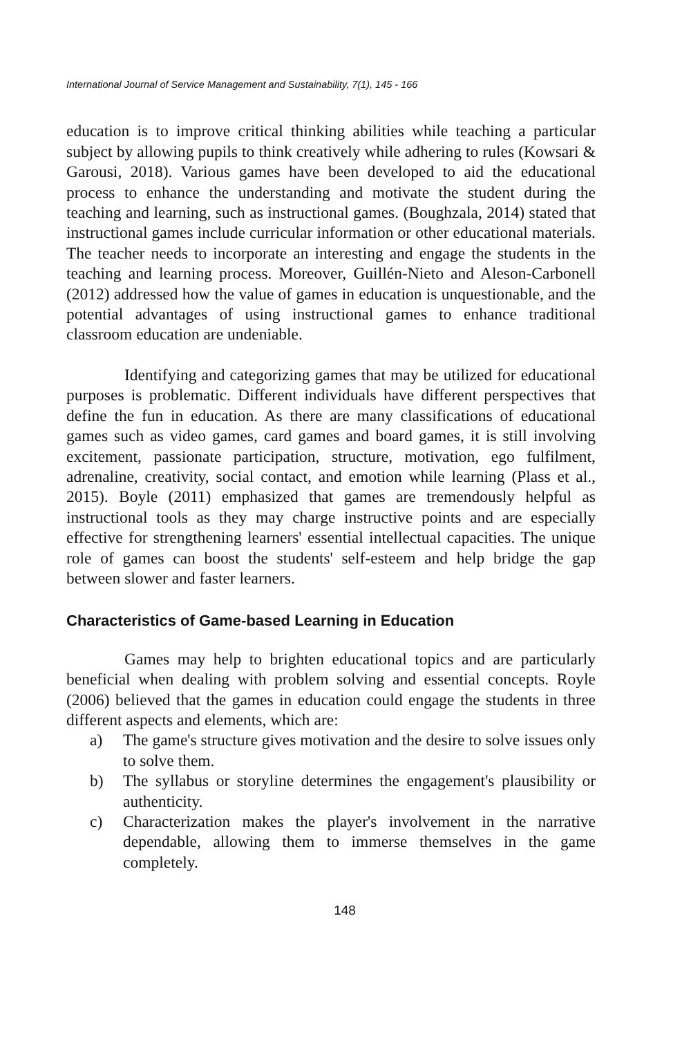International Journal of Service Management and Sustainability, 7(1), 145 - 166
education is to improve critical thinking abilities while teaching a particular subject by allowing pupils to think creatively while adhering to rules (Kowsari & Garousi, 2018). Various games have been developed to aid the educational process to enhance the understanding and motivate the student during the teaching and learning, such as instructional games. (Boughzala, 2014) stated that instructional games include curricular information or other educational materials. The teacher needs to incorporate an interesting and engage the students in the teaching and learning process. Moreover, Guillén-Nieto and Aleson-Carbonell (2012) addressed how the value of games in education is unquestionable, and the potential advantages of using instructional games to enhance traditional classroom education are undeniable.
Identifying and categorizing games that may be utilized for educational purposes is problematic. Different individuals have different perspectives that define the fun in education. As there are many classifications of educational games such as video games, card games and board games, it is still involving excitement, passionate participation, structure, motivation, ego fulfilment, adrenaline, creativity, social contact, and emotion while learning (Plass et al., 2015). Boyle (2011) emphasized that games are tremendously helpful as instructional tools as they may charge instructive points and are especially effective for strengthening learners' essential intellectual capacities. The unique role of games can boost the students' self-esteem and help bridge the gap between slower and faster learners.
Characteristics of Game-based Learning in Education
Games may help to brighten educational topics and are particularly beneficial when dealing with problem solving and essential concepts. Royle (2006) believed that the games in education could engage the students in three different aspects and elements, which are:
a) The game's structure gives motivation and the desire to solve issues only to solve them.
b) The syllabus or storyline determines the engagement's plausibility or authenticity.
c) Characterization makes the player's involvement in the narrative dependable, allowing them to immerse themselves in the game completely.
148